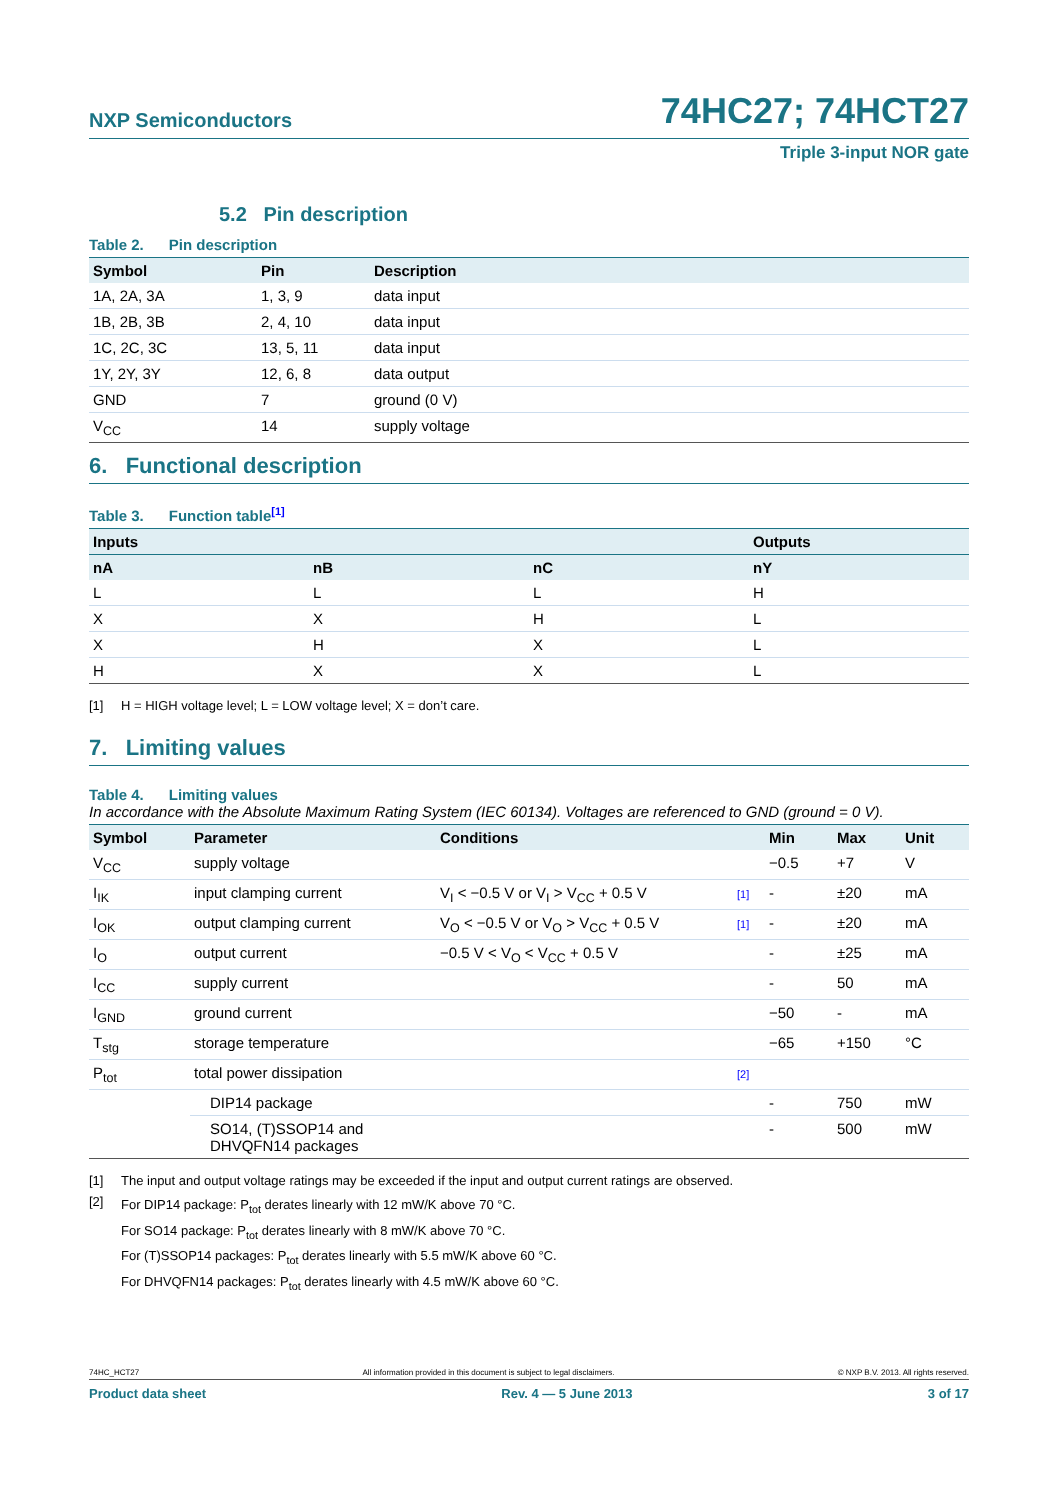NXP Semiconductors 74HC27; 74HCT27
Triple 3-input NOR gate
5.2 Pin description
Table 2. Pin description
| Symbol | Pin | Description |
| --- | --- | --- |
| 1A, 2A, 3A | 1, 3, 9 | data input |
| 1B, 2B, 3B | 2, 4, 10 | data input |
| 1C, 2C, 3C | 13, 5, 11 | data input |
| 1Y, 2Y, 3Y | 12, 6, 8 | data output |
| GND | 7 | ground (0 V) |
| V<sub>CC</sub> | 14 | supply voltage |
6. Functional description
Table 3. Function table<sup>[1]</sup>
| Inputs | | | Outputs |
| --- | --- | --- | --- |
| nA | nB | nC | nY |
| L | L | L | H |
| X | X | H | L |
| X | H | X | L |
| H | X | X | L |
[1] H = HIGH voltage level; L = LOW voltage level; X = don’t care.
7. Limiting values
Table 4. Limiting values
In accordance with the Absolute Maximum Rating System (IEC 60134). Voltages are referenced to GND (ground = 0 V).
| Symbol | Parameter | Conditions | | Min | Max | Unit |
| --- | --- | --- | --- | --- | --- | --- |
| V<sub>CC</sub> | supply voltage | | | −0.5 | +7 | V |
| I<sub>IK</sub> | input clamping current | V<sub>I</sub> < −0.5 V or V<sub>I</sub> > V<sub>CC</sub> + 0.5 V | [1] | - | ±20 | mA |
| I<sub>OK</sub> | output clamping current | V<sub>O</sub> < −0.5 V or V<sub>O</sub> > V<sub>CC</sub> + 0.5 V | [1] | - | ±20 | mA |
| I<sub>O</sub> | output current | −0.5 V < V<sub>O</sub> < V<sub>CC</sub> + 0.5 V | | - | ±25 | mA |
| I<sub>CC</sub> | supply current | | | - | 50 | mA |
| I<sub>GND</sub> | ground current | | | −50 | - | mA |
| T<sub>stg</sub> | storage temperature | | | −65 | +150 | °C |
| P<sub>tot</sub> | total power dissipation | | [2] | | | |
| | DIP14 package | | | - | 750 | mW |
| | SO14, (T)SSOP14 and DHVQFN14 packages | | | - | 500 | mW |
[1] The input and output voltage ratings may be exceeded if the input and output current ratings are observed.
[2] For DIP14 package: P<sub>tot</sub> derates linearly with 12 mW/K above 70 °C.
For SO14 package: P<sub>tot</sub> derates linearly with 8 mW/K above 70 °C.
For (T)SSOP14 packages: P<sub>tot</sub> derates linearly with 5.5 mW/K above 60 °C.
For DHVQFN14 packages: P<sub>tot</sub> derates linearly with 4.5 mW/K above 60 °C.
74HC_HCT27 All information provided in this document is subject to legal disclaimers. © NXP B.V. 2013. All rights reserved.
Product data sheet Rev. 4 — 5 June 2013 3 of 17